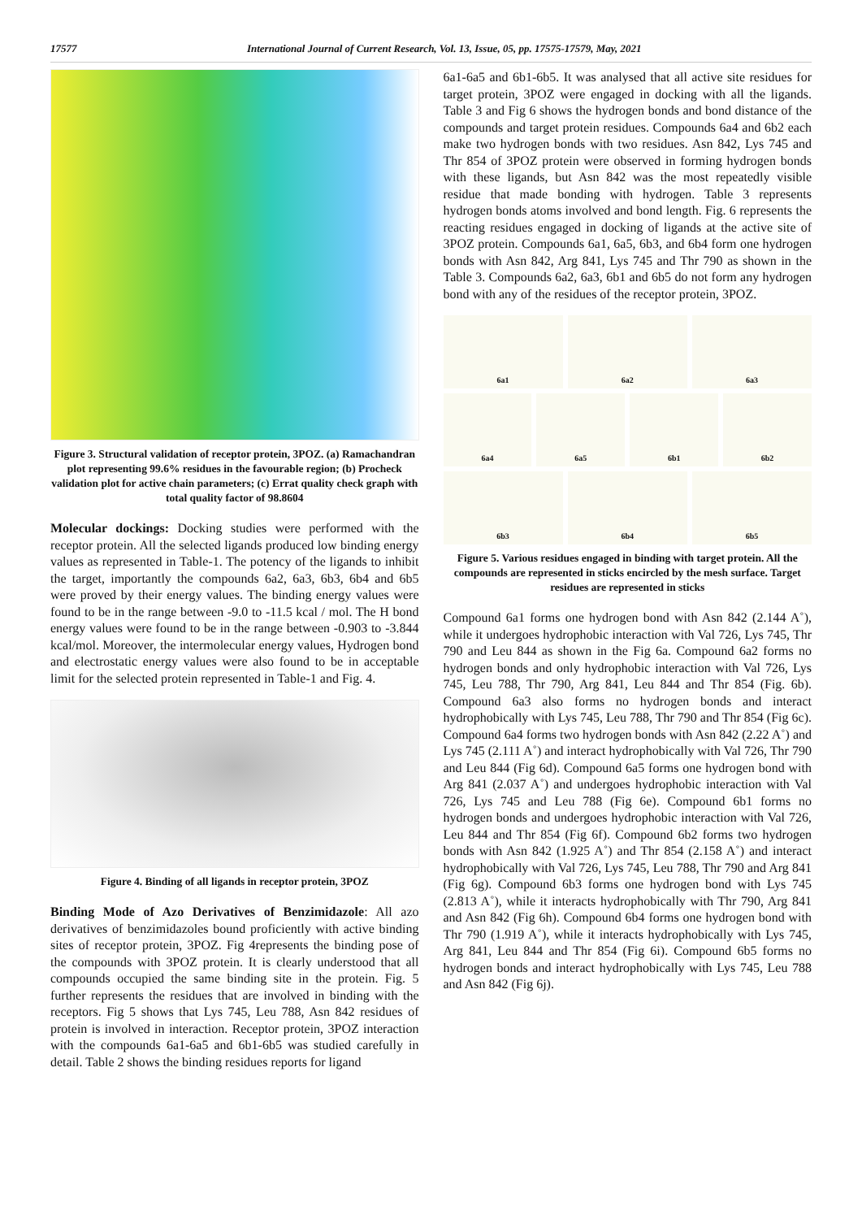17577 International Journal of Current Research, Vol. 13, Issue, 05, pp. 17575-17579, May, 2021
Figure 3. Structural validation of receptor protein, 3POZ. (a) Ramachandran plot representing 99.6% residues in the favourable region; (b) Procheck validation plot for active chain parameters; (c) Errat quality check graph with total quality factor of 98.8604
Molecular dockings: Docking studies were performed with the receptor protein. All the selected ligands produced low binding energy values as represented in Table-1. The potency of the ligands to inhibit the target, importantly the compounds 6a2, 6a3, 6b3, 6b4 and 6b5 were proved by their energy values. The binding energy values were found to be in the range between -9.0 to -11.5 kcal / mol. The H bond energy values were found to be in the range between -0.903 to -3.844 kcal/mol. Moreover, the intermolecular energy values, Hydrogen bond and electrostatic energy values were also found to be in acceptable limit for the selected protein represented in Table-1 and Fig. 4.
Figure 4. Binding of all ligands in receptor protein, 3POZ
Binding Mode of Azo Derivatives of Benzimidazole: All azo derivatives of benzimidazoles bound proficiently with active binding sites of receptor protein, 3POZ. Fig 4represents the binding pose of the compounds with 3POZ protein. It is clearly understood that all compounds occupied the same binding site in the protein. Fig. 5 further represents the residues that are involved in binding with the receptors. Fig 5 shows that Lys 745, Leu 788, Asn 842 residues of protein is involved in interaction. Receptor protein, 3POZ interaction with the compounds 6a1-6a5 and 6b1-6b5 was studied carefully in detail. Table 2 shows the binding residues reports for ligand
6a1-6a5 and 6b1-6b5. It was analysed that all active site residues for target protein, 3POZ were engaged in docking with all the ligands. Table 3 and Fig 6 shows the hydrogen bonds and bond distance of the compounds and target protein residues. Compounds 6a4 and 6b2 each make two hydrogen bonds with two residues. Asn 842, Lys 745 and Thr 854 of 3POZ protein were observed in forming hydrogen bonds with these ligands, but Asn 842 was the most repeatedly visible residue that made bonding with hydrogen. Table 3 represents hydrogen bonds atoms involved and bond length. Fig. 6 represents the reacting residues engaged in docking of ligands at the active site of 3POZ protein. Compounds 6a1, 6a5, 6b3, and 6b4 form one hydrogen bonds with Asn 842, Arg 841, Lys 745 and Thr 790 as shown in the Table 3. Compounds 6a2, 6a3, 6b1 and 6b5 do not form any hydrogen bond with any of the residues of the receptor protein, 3POZ.
6a1
6a2
6a3
6a4
6a5
6b1
6b2
6b3
6b4
6b5
Figure 5. Various residues engaged in binding with target protein. All the compounds are represented in sticks encircled by the mesh surface. Target residues are represented in sticks
Compound 6a1 forms one hydrogen bond with Asn 842 (2.144 A˚), while it undergoes hydrophobic interaction with Val 726, Lys 745, Thr 790 and Leu 844 as shown in the Fig 6a. Compound 6a2 forms no hydrogen bonds and only hydrophobic interaction with Val 726, Lys 745, Leu 788, Thr 790, Arg 841, Leu 844 and Thr 854 (Fig. 6b). Compound 6a3 also forms no hydrogen bonds and interact hydrophobically with Lys 745, Leu 788, Thr 790 and Thr 854 (Fig 6c). Compound 6a4 forms two hydrogen bonds with Asn 842 (2.22 A˚) and Lys 745 (2.111 A˚) and interact hydrophobically with Val 726, Thr 790 and Leu 844 (Fig 6d). Compound 6a5 forms one hydrogen bond with Arg 841 (2.037 A˚) and undergoes hydrophobic interaction with Val 726, Lys 745 and Leu 788 (Fig 6e). Compound 6b1 forms no hydrogen bonds and undergoes hydrophobic interaction with Val 726, Leu 844 and Thr 854 (Fig 6f). Compound 6b2 forms two hydrogen bonds with Asn 842 (1.925 A˚) and Thr 854 (2.158 A˚) and interact hydrophobically with Val 726, Lys 745, Leu 788, Thr 790 and Arg 841 (Fig 6g). Compound 6b3 forms one hydrogen bond with Lys 745 (2.813 A˚), while it interacts hydrophobically with Thr 790, Arg 841 and Asn 842 (Fig 6h). Compound 6b4 forms one hydrogen bond with Thr 790 (1.919 A˚), while it interacts hydrophobically with Lys 745, Arg 841, Leu 844 and Thr 854 (Fig 6i). Compound 6b5 forms no hydrogen bonds and interact hydrophobically with Lys 745, Leu 788 and Asn 842 (Fig 6j).